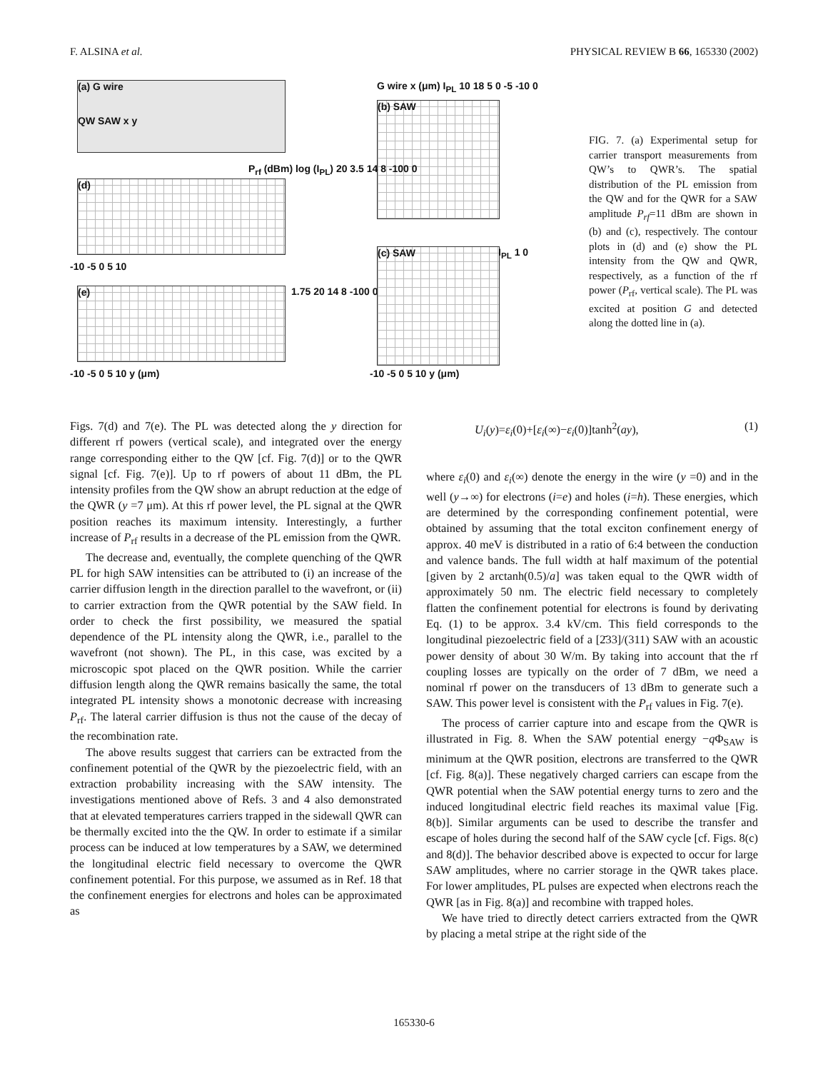F. ALSINA et al. PHYSICAL REVIEW B 66, 165330 (2002)
(a) G wire
QW SAW x y
(b) SAW
G wire x (μm) I<sub>PL</sub> 10 18 5 0 -5 -10 0
(d)
P<sub>rf</sub> (dBm) log (I<sub>PL</sub>) 20 3.5 14 8 -100 0
-10 -5 0 5 10
(e) 1.75 20 14 8 -100 0
-10 -5 0 5 10 y (μm)
(c) SAW I<sub>PL</sub> 1 0
-10 -5 0 5 10 y (μm)
FIG. 7. (a) Experimental setup for carrier transport measurements from QW’s to QWR’s. The spatial distribution of the PL emission from the QW and for the QWR for a SAW amplitude P<sub>rf</sub>=11 dBm are shown in (b) and (c), respectively. The contour plots in (d) and (e) show the PL intensity from the QW and QWR, respectively, as a function of the rf power (P<sub>rf</sub>, vertical scale). The PL was excited at position G and detected along the dotted line in (a).
Figs. 7(d) and 7(e). The PL was detected along the y direction for different rf powers (vertical scale), and integrated over the energy range corresponding either to the QW [cf. Fig. 7(d)] or to the QWR signal [cf. Fig. 7(e)]. Up to rf powers of about 11 dBm, the PL intensity profiles from the QW show an abrupt reduction at the edge of the QWR (y =7 μm). At this rf power level, the PL signal at the QWR position reaches its maximum intensity. Interestingly, a further increase of P<sub>rf</sub> results in a decrease of the PL emission from the QWR.
The decrease and, eventually, the complete quenching of the QWR PL for high SAW intensities can be attributed to (i) an increase of the carrier diffusion length in the direction parallel to the wavefront, or (ii) to carrier extraction from the QWR potential by the SAW field. In order to check the first possibility, we measured the spatial dependence of the PL intensity along the QWR, i.e., parallel to the wavefront (not shown). The PL, in this case, was excited by a microscopic spot placed on the QWR position. While the carrier diffusion length along the QWR remains basically the same, the total integrated PL intensity shows a monotonic decrease with increasing P<sub>rf</sub>. The lateral carrier diffusion is thus not the cause of the decay of the recombination rate.
The above results suggest that carriers can be extracted from the confinement potential of the QWR by the piezoelectric field, with an extraction probability increasing with the SAW intensity. The investigations mentioned above of Refs. 3 and 4 also demonstrated that at elevated temperatures carriers trapped in the sidewall QWR can be thermally excited into the the QW. In order to estimate if a similar process can be induced at low temperatures by a SAW, we determined the longitudinal electric field necessary to overcome the QWR confinement potential. For this purpose, we assumed as in Ref. 18 that the confinement energies for electrons and holes can be approximated as
U<sub>i</sub>(y)=ε<sub>i</sub>(0)+[ε<sub>i</sub>(∞)−ε<sub>i</sub>(0)]tanh<sup>2</sup>(ay), (1)
where ε<sub>i</sub>(0) and ε<sub>i</sub>(∞) denote the energy in the wire (y =0) and in the well (y→∞) for electrons (i=e) and holes (i=h). These energies, which are determined by the corresponding confinement potential, were obtained by assuming that the total exciton confinement energy of approx. 40 meV is distributed in a ratio of 6:4 between the conduction and valence bands. The full width at half maximum of the potential [given by 2 arctanh(0.5)/a] was taken equal to the QWR width of approximately 50 nm. The electric field necessary to completely flatten the confinement potential for electrons is found by derivating Eq. (1) to be approx. 3.4 kV/cm. This field corresponds to the longitudinal piezoelectric field of a [2̄33]/(311) SAW with an acoustic power density of about 30 W/m. By taking into account that the rf coupling losses are typically on the order of 7 dBm, we need a nominal rf power on the transducers of 13 dBm to generate such a SAW. This power level is consistent with the P<sub>rf</sub> values in Fig. 7(e).
The process of carrier capture into and escape from the QWR is illustrated in Fig. 8. When the SAW potential energy −q Φ<sub>SAW</sub> is minimum at the QWR position, electrons are transferred to the QWR [cf. Fig. 8(a)]. These negatively charged carriers can escape from the QWR potential when the SAW potential energy turns to zero and the induced longitudinal electric field reaches its maximal value [Fig. 8(b)]. Similar arguments can be used to describe the transfer and escape of holes during the second half of the SAW cycle [cf. Figs. 8(c) and 8(d)]. The behavior described above is expected to occur for large SAW amplitudes, where no carrier storage in the QWR takes place. For lower amplitudes, PL pulses are expected when electrons reach the QWR [as in Fig. 8(a)] and recombine with trapped holes.
We have tried to directly detect carriers extracted from the QWR by placing a metal stripe at the right side of the
165330-6